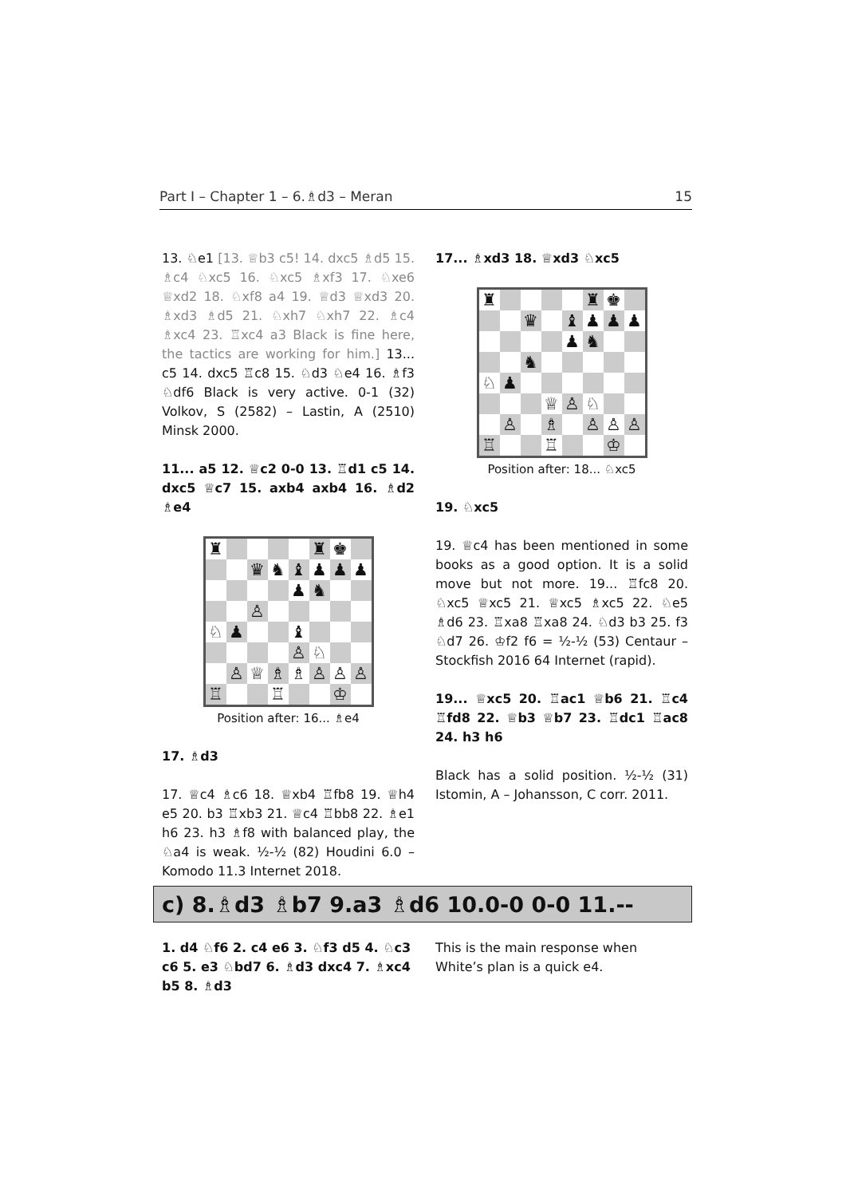Part I – Chapter 1 – 6.♗d3 – Meran 15
13. ♘e1 [13. ♕b3 c5! 14. dxc5 ♗d5 15. ♗c4 ♘xc5 16. ♘xc5 ♗xf3 17. ♘xe6 ♕xd2 18. ♘xf8 a4 19. ♕d3 ♕xd3 20. ♗xd3 ♗d5 21. ♘xh7 ♘xh7 22. ♗c4 ♗xc4 23. ♖xc4 a3 Black is fine here, the tactics are working for him.] 13... c5 14. dxc5 ♖c8 15. ♘d3 ♘e4 16. ♗f3 ♘df6 Black is very active. 0-1 (32) Volkov, S (2582) – Lastin, A (2510) Minsk 2000.
11... a5 12. ♕c2 0-0 13. ♖d1 c5 14. dxc5 ♕c7 15. axb4 axb4 16. ♗d2 ♗e4
| ♜ | | | | | ♜ | ♚ | |
| | | ♛ | ♞ | ♝ | ♟ | ♟ | ♟ |
| | | | | ♟ | ♞ | | |
| | | ♙ | | | | | |
| ♘ | ♟ | | | ♝ | | | |
| | | | | ♙ | ♘ | | |
| | ♙ | ♕ | ♗ | ♗ | ♙ | ♙ | ♙ |
| ♖ | | | ♖ | | | ♔ | |
Position after: 16... ♗e4
17. ♗d3
17. ♕c4 ♗c6 18. ♕xb4 ♖fb8 19. ♕h4 e5 20. b3 ♖xb3 21. ♕c4 ♖bb8 22. ♗e1 h6 23. h3 ♗f8 with balanced play, the ♘a4 is weak. ½-½ (82) Houdini 6.0 – Komodo 11.3 Internet 2018.
17... ♗xd3 18. ♕xd3 ♘xc5
| ♜ | | | | | ♜ | ♚ | |
| | | ♛ | | ♝ | ♟ | ♟ | ♟ |
| | | | | ♟ | ♞ | | |
| | | ♞ | | | | | |
| ♘ | ♟ | | | | | | |
| | | | ♕ | ♙ | ♘ | | |
| | ♙ | | ♗ | | ♙ | ♙ | ♙ |
| ♖ | | | ♖ | | | ♔ | |
Position after: 18... ♘xc5
19. ♘xc5
19. ♕c4 has been mentioned in some books as a good option. It is a solid move but not more. 19... ♖fc8 20. ♘xc5 ♕xc5 21. ♕xc5 ♗xc5 22. ♘e5 ♗d6 23. ♖xa8 ♖xa8 24. ♘d3 b3 25. f3 ♘d7 26. ♔f2 f6 = ½-½ (53) Centaur – Stockfish 2016 64 Internet (rapid).
19... ♕xc5 20. ♖ac1 ♕b6 21. ♖c4 ♖fd8 22. ♕b3 ♕b7 23. ♖dc1 ♖ac8 24. h3 h6
Black has a solid position. ½-½ (31) Istomin, A – Johansson, C corr. 2011.
c) 8.♗d3 ♗b7 9.a3 ♗d6 10.0-0 0-0 11.--
1. d4 ♘f6 2. c4 e6 3. ♘f3 d5 4. ♘c3 c6 5. e3 ♘bd7 6. ♗d3 dxc4 7. ♗xc4 b5 8. ♗d3
This is the main response when White’s plan is a quick e4.